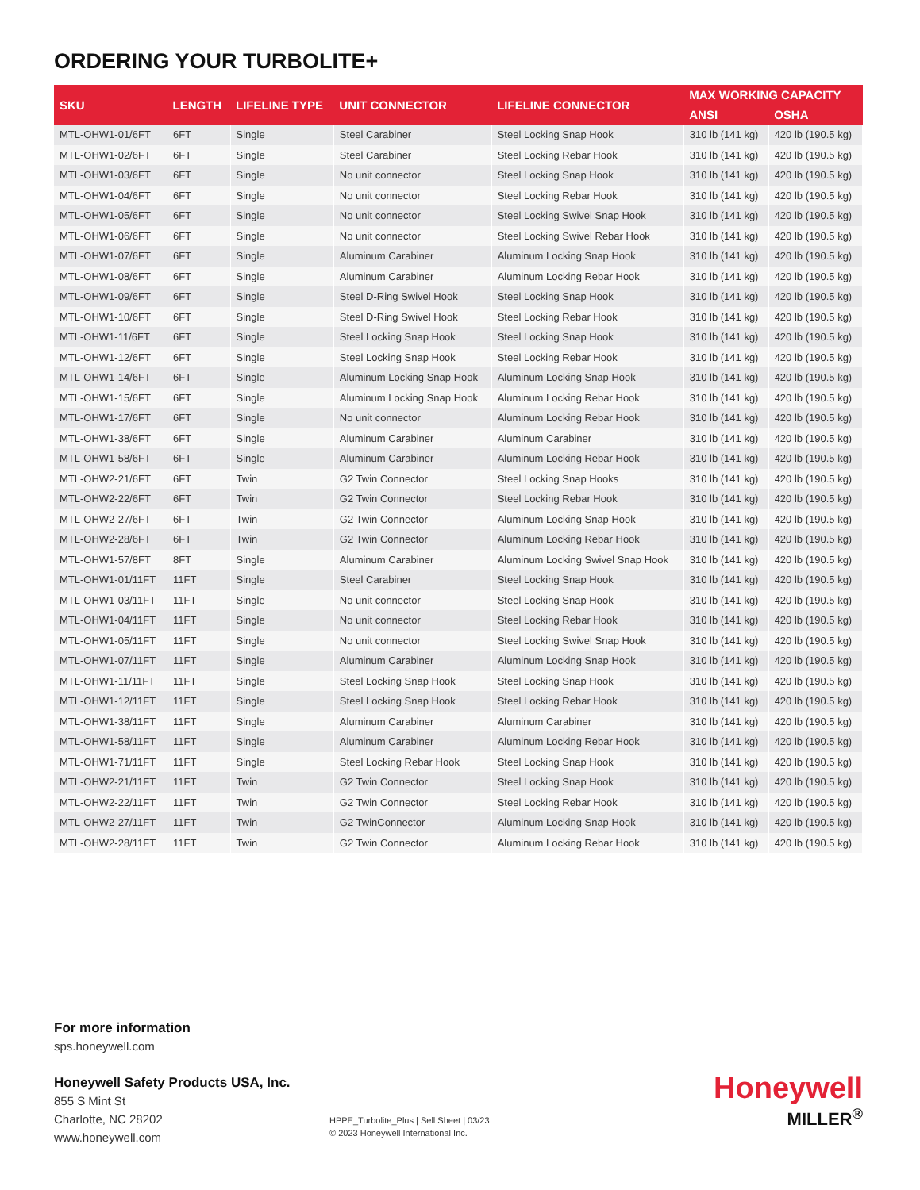ORDERING YOUR TURBOLITE+
| SKU | LENGTH | LIFELINE TYPE | UNIT CONNECTOR | LIFELINE CONNECTOR | MAX WORKING CAPACITY | |
| --- | --- | --- | --- | --- | --- | --- |
| | | | | | ANSI | OSHA |
| MTL-OHW1-01/6FT | 6FT | Single | Steel Carabiner | Steel Locking Snap Hook | 310 lb (141 kg) | 420 lb (190.5 kg) |
| MTL-OHW1-02/6FT | 6FT | Single | Steel Carabiner | Steel Locking Rebar Hook | 310 lb (141 kg) | 420 lb (190.5 kg) |
| MTL-OHW1-03/6FT | 6FT | Single | No unit connector | Steel Locking Snap Hook | 310 lb (141 kg) | 420 lb (190.5 kg) |
| MTL-OHW1-04/6FT | 6FT | Single | No unit connector | Steel Locking Rebar Hook | 310 lb (141 kg) | 420 lb (190.5 kg) |
| MTL-OHW1-05/6FT | 6FT | Single | No unit connector | Steel Locking Swivel Snap Hook | 310 lb (141 kg) | 420 lb (190.5 kg) |
| MTL-OHW1-06/6FT | 6FT | Single | No unit connector | Steel Locking Swivel Rebar Hook | 310 lb (141 kg) | 420 lb (190.5 kg) |
| MTL-OHW1-07/6FT | 6FT | Single | Aluminum Carabiner | Aluminum Locking Snap Hook | 310 lb (141 kg) | 420 lb (190.5 kg) |
| MTL-OHW1-08/6FT | 6FT | Single | Aluminum Carabiner | Aluminum Locking Rebar Hook | 310 lb (141 kg) | 420 lb (190.5 kg) |
| MTL-OHW1-09/6FT | 6FT | Single | Steel D-Ring Swivel Hook | Steel Locking Snap Hook | 310 lb (141 kg) | 420 lb (190.5 kg) |
| MTL-OHW1-10/6FT | 6FT | Single | Steel D-Ring Swivel Hook | Steel Locking Rebar Hook | 310 lb (141 kg) | 420 lb (190.5 kg) |
| MTL-OHW1-11/6FT | 6FT | Single | Steel Locking Snap Hook | Steel Locking Snap Hook | 310 lb (141 kg) | 420 lb (190.5 kg) |
| MTL-OHW1-12/6FT | 6FT | Single | Steel Locking Snap Hook | Steel Locking Rebar Hook | 310 lb (141 kg) | 420 lb (190.5 kg) |
| MTL-OHW1-14/6FT | 6FT | Single | Aluminum Locking Snap Hook | Aluminum Locking Snap Hook | 310 lb (141 kg) | 420 lb (190.5 kg) |
| MTL-OHW1-15/6FT | 6FT | Single | Aluminum Locking Snap Hook | Aluminum Locking Rebar Hook | 310 lb (141 kg) | 420 lb (190.5 kg) |
| MTL-OHW1-17/6FT | 6FT | Single | No unit connector | Aluminum Locking Rebar Hook | 310 lb (141 kg) | 420 lb (190.5 kg) |
| MTL-OHW1-38/6FT | 6FT | Single | Aluminum Carabiner | Aluminum Carabiner | 310 lb (141 kg) | 420 lb (190.5 kg) |
| MTL-OHW1-58/6FT | 6FT | Single | Aluminum Carabiner | Aluminum Locking Rebar Hook | 310 lb (141 kg) | 420 lb (190.5 kg) |
| MTL-OHW2-21/6FT | 6FT | Twin | G2 Twin Connector | Steel Locking Snap Hooks | 310 lb (141 kg) | 420 lb (190.5 kg) |
| MTL-OHW2-22/6FT | 6FT | Twin | G2 Twin Connector | Steel Locking Rebar Hook | 310 lb (141 kg) | 420 lb (190.5 kg) |
| MTL-OHW2-27/6FT | 6FT | Twin | G2 Twin Connector | Aluminum Locking Snap Hook | 310 lb (141 kg) | 420 lb (190.5 kg) |
| MTL-OHW2-28/6FT | 6FT | Twin | G2 Twin Connector | Aluminum Locking Rebar Hook | 310 lb (141 kg) | 420 lb (190.5 kg) |
| MTL-OHW1-57/8FT | 8FT | Single | Aluminum Carabiner | Aluminum Locking Swivel Snap Hook | 310 lb (141 kg) | 420 lb (190.5 kg) |
| MTL-OHW1-01/11FT | 11FT | Single | Steel Carabiner | Steel Locking Snap Hook | 310 lb (141 kg) | 420 lb (190.5 kg) |
| MTL-OHW1-03/11FT | 11FT | Single | No unit connector | Steel Locking Snap Hook | 310 lb (141 kg) | 420 lb (190.5 kg) |
| MTL-OHW1-04/11FT | 11FT | Single | No unit connector | Steel Locking Rebar Hook | 310 lb (141 kg) | 420 lb (190.5 kg) |
| MTL-OHW1-05/11FT | 11FT | Single | No unit connector | Steel Locking Swivel Snap Hook | 310 lb (141 kg) | 420 lb (190.5 kg) |
| MTL-OHW1-07/11FT | 11FT | Single | Aluminum Carabiner | Aluminum Locking Snap Hook | 310 lb (141 kg) | 420 lb (190.5 kg) |
| MTL-OHW1-11/11FT | 11FT | Single | Steel Locking Snap Hook | Steel Locking Snap Hook | 310 lb (141 kg) | 420 lb (190.5 kg) |
| MTL-OHW1-12/11FT | 11FT | Single | Steel Locking Snap Hook | Steel Locking Rebar Hook | 310 lb (141 kg) | 420 lb (190.5 kg) |
| MTL-OHW1-38/11FT | 11FT | Single | Aluminum Carabiner | Aluminum Carabiner | 310 lb (141 kg) | 420 lb (190.5 kg) |
| MTL-OHW1-58/11FT | 11FT | Single | Aluminum Carabiner | Aluminum Locking Rebar Hook | 310 lb (141 kg) | 420 lb (190.5 kg) |
| MTL-OHW1-71/11FT | 11FT | Single | Steel Locking Rebar Hook | Steel Locking Snap Hook | 310 lb (141 kg) | 420 lb (190.5 kg) |
| MTL-OHW2-21/11FT | 11FT | Twin | G2 Twin Connector | Steel Locking Snap Hook | 310 lb (141 kg) | 420 lb (190.5 kg) |
| MTL-OHW2-22/11FT | 11FT | Twin | G2 Twin Connector | Steel Locking Rebar Hook | 310 lb (141 kg) | 420 lb (190.5 kg) |
| MTL-OHW2-27/11FT | 11FT | Twin | G2 TwinConnector | Aluminum Locking Snap Hook | 310 lb (141 kg) | 420 lb (190.5 kg) |
| MTL-OHW2-28/11FT | 11FT | Twin | G2 Twin Connector | Aluminum Locking Rebar Hook | 310 lb (141 kg) | 420 lb (190.5 kg) |
For more information
sps.honeywell.com
Honeywell Safety Products USA, Inc.
855 S Mint St
Charlotte, NC 28202
www.honeywell.com
HPPE_Turbolite_Plus | Sell Sheet | 03/23
© 2023 Honeywell International Inc.
Honeywell
MILLER<sup>®</sup>